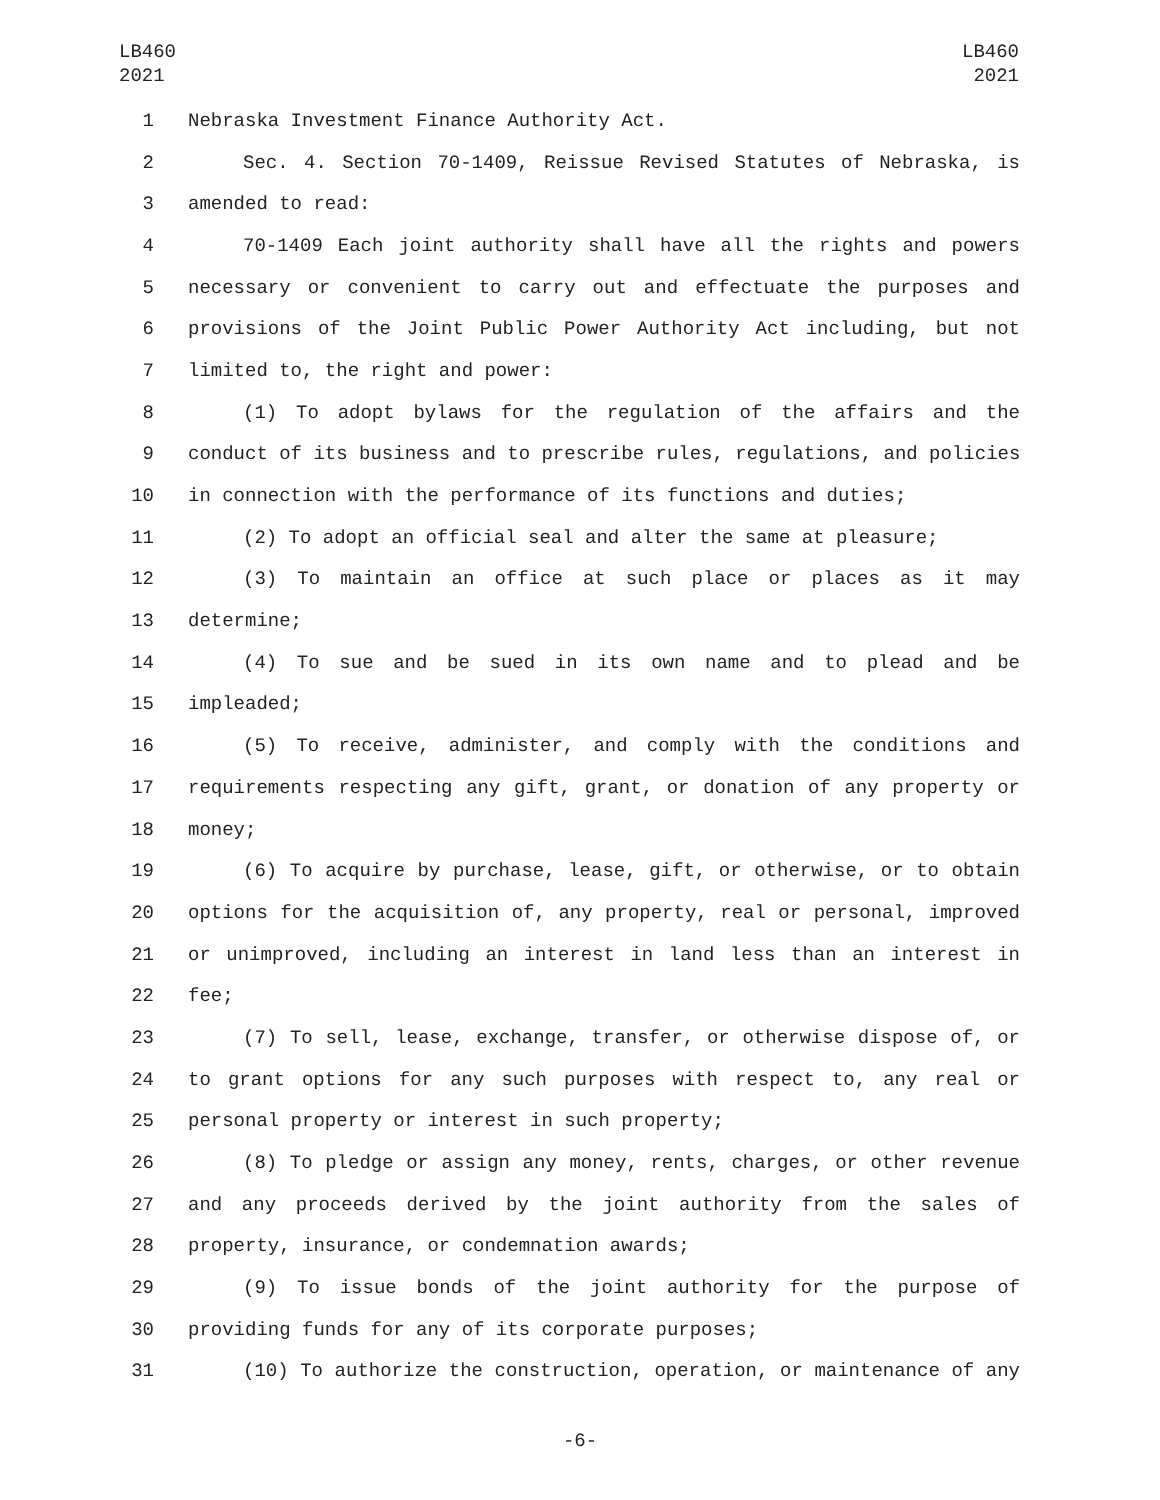LB460
2021
LB460
2021
1 Nebraska Investment Finance Authority Act.
2 Sec. 4. Section 70-1409, Reissue Revised Statutes of Nebraska, is
3 amended to read:
4 70-1409 Each joint authority shall have all the rights and powers
5 necessary or convenient to carry out and effectuate the purposes and
6 provisions of the Joint Public Power Authority Act including, but not
7 limited to, the right and power:
8 (1) To adopt bylaws for the regulation of the affairs and the
9 conduct of its business and to prescribe rules, regulations, and policies
10 in connection with the performance of its functions and duties;
11 (2) To adopt an official seal and alter the same at pleasure;
12 (3) To maintain an office at such place or places as it may
13 determine;
14 (4) To sue and be sued in its own name and to plead and be
15 impleaded;
16 (5) To receive, administer, and comply with the conditions and
17 requirements respecting any gift, grant, or donation of any property or
18 money;
19 (6) To acquire by purchase, lease, gift, or otherwise, or to obtain
20 options for the acquisition of, any property, real or personal, improved
21 or unimproved, including an interest in land less than an interest in
22 fee;
23 (7) To sell, lease, exchange, transfer, or otherwise dispose of, or
24 to grant options for any such purposes with respect to, any real or
25 personal property or interest in such property;
26 (8) To pledge or assign any money, rents, charges, or other revenue
27 and any proceeds derived by the joint authority from the sales of
28 property, insurance, or condemnation awards;
29 (9) To issue bonds of the joint authority for the purpose of
30 providing funds for any of its corporate purposes;
31 (10) To authorize the construction, operation, or maintenance of any
-6-